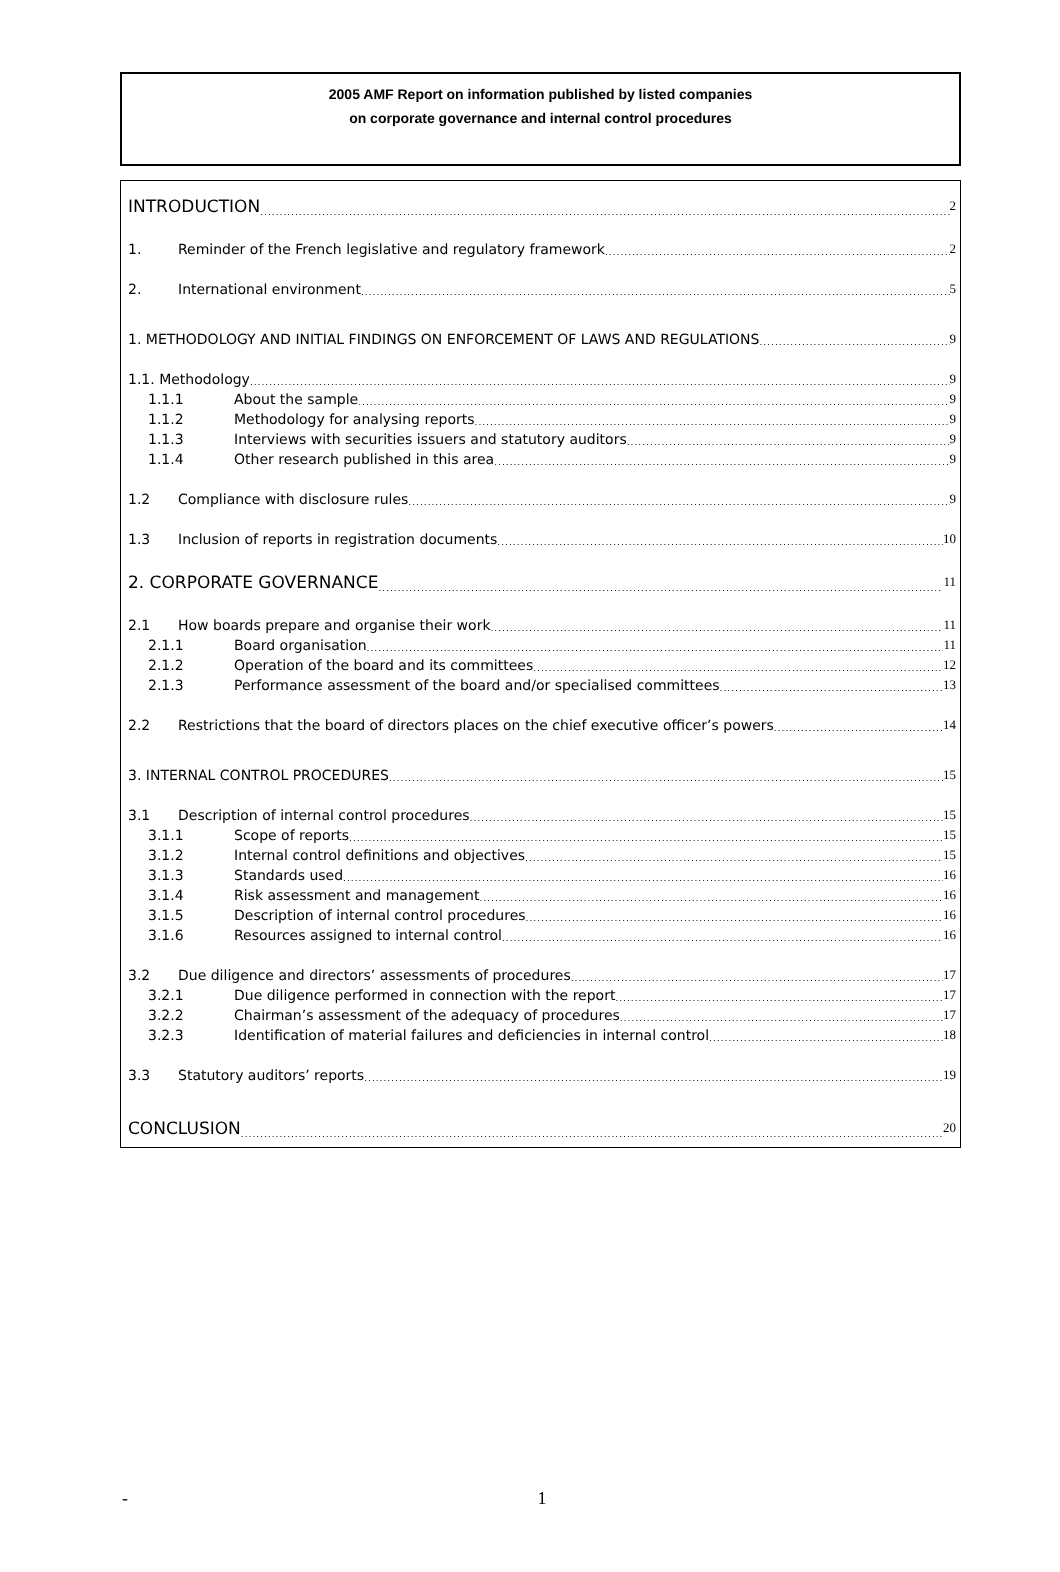2005 AMF Report on information published by listed companies
on corporate governance and internal control procedures
INTRODUCTION 2
1. Reminder of the French legislative and regulatory framework 2
2. International environment 5
1. METHODOLOGY AND INITIAL FINDINGS ON ENFORCEMENT OF LAWS AND REGULATIONS 9
1.1. Methodology 9
1.1.1 About the sample 9
1.1.2 Methodology for analysing reports 9
1.1.3 Interviews with securities issuers and statutory auditors 9
1.1.4 Other research published in this area 9
1.2 Compliance with disclosure rules 9
1.3 Inclusion of reports in registration documents 10
2. CORPORATE GOVERNANCE 11
2.1 How boards prepare and organise their work 11
2.1.1 Board organisation 11
2.1.2 Operation of the board and its committees 12
2.1.3 Performance assessment of the board and/or specialised committees 13
2.2 Restrictions that the board of directors places on the chief executive officer’s powers 14
3. INTERNAL CONTROL PROCEDURES 15
3.1 Description of internal control procedures 15
3.1.1 Scope of reports 15
3.1.2 Internal control definitions and objectives 15
3.1.3 Standards used 16
3.1.4 Risk assessment and management 16
3.1.5 Description of internal control procedures 16
3.1.6 Resources assigned to internal control 16
3.2 Due diligence and directors’ assessments of procedures 17
3.2.1 Due diligence performed in connection with the report 17
3.2.2 Chairman’s assessment of the adequacy of procedures 17
3.2.3 Identification of material failures and deficiencies in internal control 18
3.3 Statutory auditors’ reports 19
CONCLUSION 20
- 1